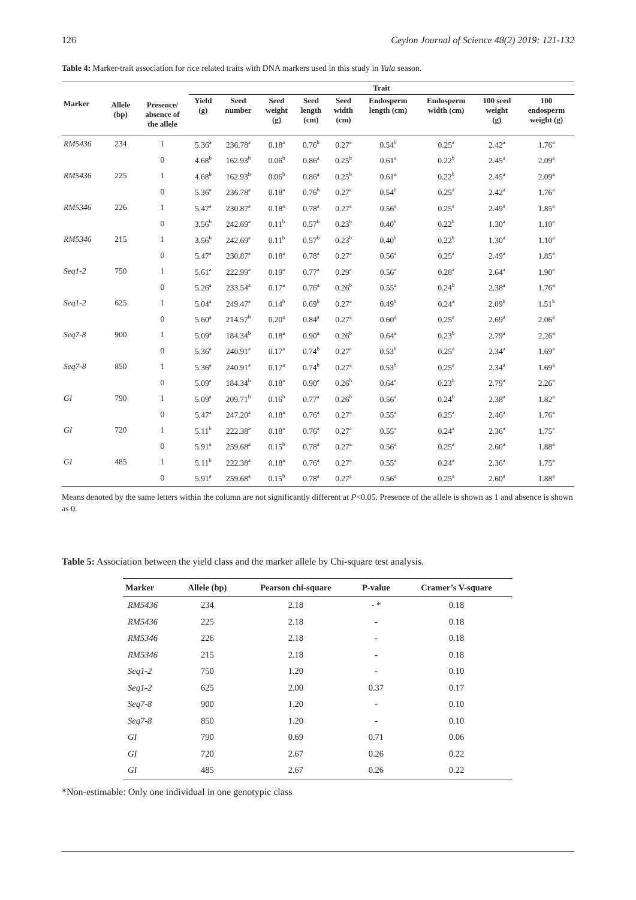126 Ceylon Journal of Science 48(2) 2019: 121-132
Table 4: Marker-trait association for rice related traits with DNA markers used in this study in Yala season.
| Marker | Allele (bp) | Presence/ absence of the allele | Trait | | | | | | | | |
| --- | --- | --- | --- | --- | --- | --- | --- | --- | --- | --- | --- |
| | | | Yield (g) | Seed number | Seed weight (g) | Seed length (cm) | Seed width (cm) | Endosperm length (cm) | Endosperm width (cm) | 100 seed weight (g) | 100 endosperm weight (g) |
| RM5436 | 234 | 1 | 5.36<sup>a</sup> | 236.78<sup>a</sup> | 0.18<sup>a</sup> | 0.76<sup>b</sup> | 0.27<sup>a</sup> | 0.54<sup>b</sup> | 0.25<sup>a</sup> | 2.42<sup>a</sup> | 1.76<sup>a</sup> |
| | | 0 | 4.68<sup>b</sup> | 162.93<sup>b</sup> | 0.06<sup>b</sup> | 0.86<sup>a</sup> | 0.25<sup>b</sup> | 0.61<sup>a</sup> | 0.22<sup>b</sup> | 2.45<sup>a</sup> | 2.09<sup>a</sup> |
| RM5436 | 225 | 1 | 4.68<sup>b</sup> | 162.93<sup>b</sup> | 0.06<sup>b</sup> | 0.86<sup>a</sup> | 0.25<sup>b</sup> | 0.61<sup>a</sup> | 0.22<sup>b</sup> | 2.45<sup>a</sup> | 2.09<sup>a</sup> |
| | | 0 | 5.36<sup>a</sup> | 236.78<sup>a</sup> | 0.18<sup>a</sup> | 0.76<sup>b</sup> | 0.27<sup>a</sup> | 0.54<sup>b</sup> | 0.25<sup>a</sup> | 2.42<sup>a</sup> | 1.76<sup>a</sup> |
| RM5346 | 226 | 1 | 5.47<sup>a</sup> | 230.87<sup>a</sup> | 0.18<sup>a</sup> | 0.78<sup>a</sup> | 0.27<sup>a</sup> | 0.56<sup>a</sup> | 0.25<sup>a</sup> | 2.49<sup>a</sup> | 1.85<sup>a</sup> |
| | | 0 | 3.56<sup>b</sup> | 242.69<sup>a</sup> | 0.11<sup>b</sup> | 0.57<sup>b</sup> | 0.23<sup>b</sup> | 0.40<sup>b</sup> | 0.22<sup>b</sup> | 1.30<sup>a</sup> | 1.10<sup>a</sup> |
| RM5346 | 215 | 1 | 3.56<sup>b</sup> | 242.69<sup>a</sup> | 0.11<sup>b</sup> | 0.57<sup>b</sup> | 0.23<sup>b</sup> | 0.40<sup>b</sup> | 0.22<sup>b</sup> | 1.30<sup>a</sup> | 1.10<sup>a</sup> |
| | | 0 | 5.47<sup>a</sup> | 230.87<sup>a</sup> | 0.18<sup>a</sup> | 0.78<sup>a</sup> | 0.27<sup>a</sup> | 0.56<sup>a</sup> | 0.25<sup>a</sup> | 2.49<sup>a</sup> | 1.85<sup>a</sup> |
| Seq1-2 | 750 | 1 | 5.61<sup>a</sup> | 222.99<sup>a</sup> | 0.19<sup>a</sup> | 0.77<sup>a</sup> | 0.29<sup>a</sup> | 0.56<sup>a</sup> | 0.28<sup>a</sup> | 2.64<sup>a</sup> | 1.90<sup>a</sup> |
| | | 0 | 5.26<sup>a</sup> | 233.54<sup>a</sup> | 0.17<sup>a</sup> | 0.76<sup>a</sup> | 0.26<sup>b</sup> | 0.55<sup>a</sup> | 0.24<sup>b</sup> | 2.38<sup>a</sup> | 1.76<sup>a</sup> |
| Seq1-2 | 625 | 1 | 5.04<sup>a</sup> | 249.47<sup>a</sup> | 0.14<sup>b</sup> | 0.69<sup>b</sup> | 0.27<sup>a</sup> | 0.49<sup>b</sup> | 0.24<sup>a</sup> | 2.09<sup>b</sup> | 1.51<sup>b</sup> |
| | | 0 | 5.60<sup>a</sup> | 214.57<sup>b</sup> | 0.20<sup>a</sup> | 0.84<sup>a</sup> | 0.27<sup>a</sup> | 0.60<sup>a</sup> | 0.25<sup>a</sup> | 2.69<sup>a</sup> | 2.06<sup>a</sup> |
| Seq7-8 | 900 | 1 | 5.09<sup>a</sup> | 184.34<sup>b</sup> | 0.18<sup>a</sup> | 0.90<sup>a</sup> | 0.26<sup>b</sup> | 0.64<sup>a</sup> | 0.23<sup>b</sup> | 2.79<sup>a</sup> | 2.26<sup>a</sup> |
| | | 0 | 5.36<sup>a</sup> | 240.91<sup>a</sup> | 0.17<sup>a</sup> | 0.74<sup>b</sup> | 0.27<sup>a</sup> | 0.53<sup>b</sup> | 0.25<sup>a</sup> | 2.34<sup>a</sup> | 1.69<sup>a</sup> |
| Seq7-8 | 850 | 1 | 5.36<sup>a</sup> | 240.91<sup>a</sup> | 0.17<sup>a</sup> | 0.74<sup>b</sup> | 0.27<sup>a</sup> | 0.53<sup>b</sup> | 0.25<sup>a</sup> | 2.34<sup>a</sup> | 1.69<sup>a</sup> |
| | | 0 | 5.09<sup>a</sup> | 184.34<sup>b</sup> | 0.18<sup>a</sup> | 0.90<sup>a</sup> | 0.26<sup>b</sup> | 0.64<sup>a</sup> | 0.23<sup>b</sup> | 2.79<sup>a</sup> | 2.26<sup>a</sup> |
| GI | 790 | 1 | 5.09<sup>a</sup> | 209.71<sup>b</sup> | 0.16<sup>b</sup> | 0.77<sup>a</sup> | 0.26<sup>b</sup> | 0.56<sup>a</sup> | 0.24<sup>b</sup> | 2.38<sup>a</sup> | 1.82<sup>a</sup> |
| | | 0 | 5.47<sup>a</sup> | 247.20<sup>a</sup> | 0.18<sup>a</sup> | 0.76<sup>a</sup> | 0.27<sup>a</sup> | 0.55<sup>a</sup> | 0.25<sup>a</sup> | 2.46<sup>a</sup> | 1.76<sup>a</sup> |
| GI | 720 | 1 | 5.11<sup>b</sup> | 222.38<sup>a</sup> | 0.18<sup>a</sup> | 0.76<sup>a</sup> | 0.27<sup>a</sup> | 0.55<sup>a</sup> | 0.24<sup>a</sup> | 2.36<sup>a</sup> | 1.75<sup>a</sup> |
| | | 0 | 5.91<sup>a</sup> | 259.68<sup>a</sup> | 0.15<sup>b</sup> | 0.78<sup>a</sup> | 0.27<sup>a</sup> | 0.56<sup>a</sup> | 0.25<sup>a</sup> | 2.60<sup>a</sup> | 1.88<sup>a</sup> |
| GI | 485 | 1 | 5.11<sup>b</sup> | 222.38<sup>a</sup> | 0.18<sup>a</sup> | 0.76<sup>a</sup> | 0.27<sup>a</sup> | 0.55<sup>a</sup> | 0.24<sup>a</sup> | 2.36<sup>a</sup> | 1.75<sup>a</sup> |
| | | 0 | 5.91<sup>a</sup> | 259.68<sup>a</sup> | 0.15<sup>b</sup> | 0.78<sup>a</sup> | 0.27<sup>a</sup> | 0.56<sup>a</sup> | 0.25<sup>a</sup> | 2.60<sup>a</sup> | 1.88<sup>a</sup> |
Means denoted by the same letters within the column are not significantly different at P<0.05. Presence of the allele is shown as 1 and absence is shown as 0.
Table 5: Association between the yield class and the marker allele by Chi-square test analysis.
| Marker | Allele (bp) | Pearson chi-square | P-value | Cramer’s V-square |
| --- | --- | --- | --- | --- |
| RM5436 | 234 | 2.18 | - * | 0.18 |
| RM5436 | 225 | 2.18 | - | 0.18 |
| RM5346 | 226 | 2.18 | - | 0.18 |
| RM5346 | 215 | 2.18 | - | 0.18 |
| Seq1-2 | 750 | 1.20 | - | 0.10 |
| Seq1-2 | 625 | 2.00 | 0.37 | 0.17 |
| Seq7-8 | 900 | 1.20 | - | 0.10 |
| Seq7-8 | 850 | 1.20 | - | 0.10 |
| GI | 790 | 0.69 | 0.71 | 0.06 |
| GI | 720 | 2.67 | 0.26 | 0.22 |
| GI | 485 | 2.67 | 0.26 | 0.22 |
*Non-estimable: Only one individual in one genotypic class